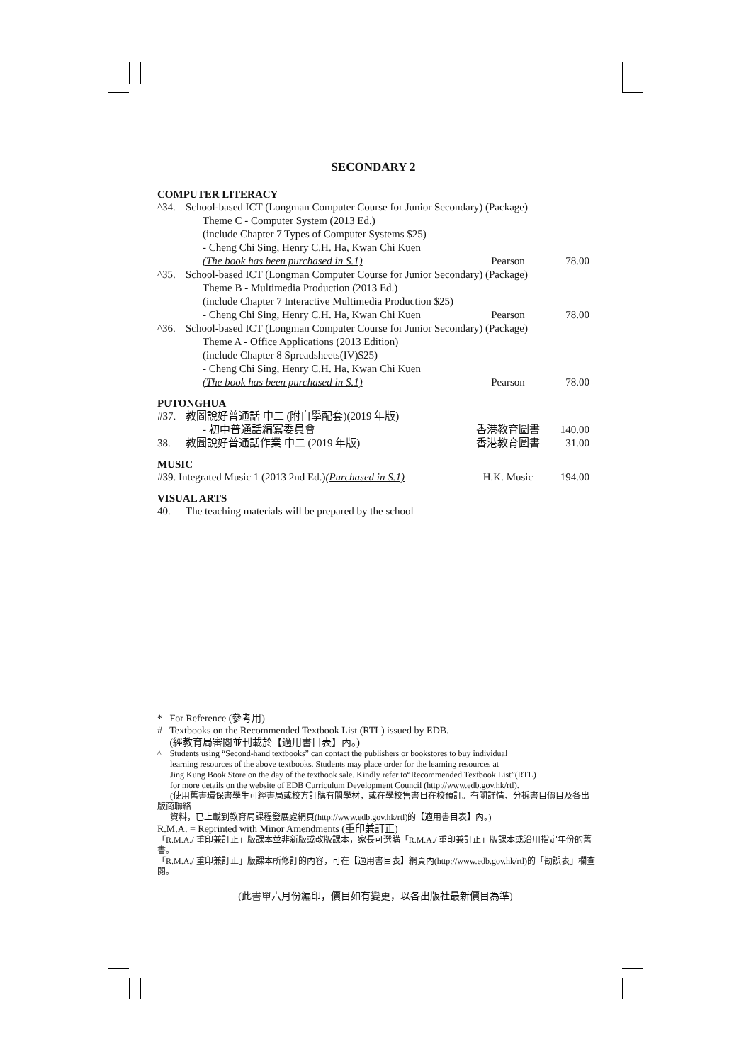SECONDARY 2
COMPUTER LITERACY
| ^34. | School-based ICT (Longman Computer Course for Junior Secondary) (Package) | | |
| | Theme C - Computer System (2013 Ed.) | | |
| | (include Chapter 7 Types of Computer Systems $25) | | |
| | - Cheng Chi Sing, Henry C.H. Ha, Kwan Chi Kuen | | |
| | (The book has been purchased in S.1) | Pearson | 78.00 |
| ^35. | School-based ICT (Longman Computer Course for Junior Secondary) (Package) | | |
| | Theme B - Multimedia Production (2013 Ed.) | | |
| | (include Chapter 7 Interactive Multimedia Production $25) | | |
| | - Cheng Chi Sing, Henry C.H. Ha, Kwan Chi Kuen | Pearson | 78.00 |
| ^36. | School-based ICT (Longman Computer Course for Junior Secondary) (Package) | | |
| | Theme A - Office Applications (2013 Edition) | | |
| | (include Chapter 8 Spreadsheets(IV)$25) | | |
| | - Cheng Chi Sing, Henry C.H. Ha, Kwan Chi Kuen | | |
| | (The book has been purchased in S.1) | Pearson | 78.00 |
PUTONGHUA
| #37. | 教圖說好普通話 中二 (附自學配套)(2019 年版) | | |
| | - 初中普通話編寫委員會 | 香港教育圖書 | 140.00 |
| 38. | 教圖說好普通話作業 中二 (2019 年版) | 香港教育圖書 | 31.00 |
MUSIC
| #39. Integrated Music 1 (2013 2nd Ed.) (Purchased in S.1) | H.K. Music | 194.00 |
VISUAL ARTS
| 40. | The teaching materials will be prepared by the school |
* For Reference (參考用)
# Textbooks on the Recommended Textbook List (RTL) issued by EDB.
(經教育局審閱並刊載於【適用書目表】內。)
^ Students using “Second-hand textbooks” can contact the publishers or bookstores to buy individual
learning resources of the above textbooks. Students may place order for the learning resources at
Jing Kung Book Store on the day of the textbook sale. Kindly refer to“Recommended Textbook List”(RTL)
for more details on the website of EDB Curriculum Development Council (http://www.edb.gov.hk/rtl).
(使用舊書環保書學生可經書局或校方訂購有關學材，或在學校售書日在校預訂。有關詳情、分拆書目價目及各出版商聯絡
資料，已上載到教育局課程發展處網頁(http://www.edb.gov.hk/rtl)的【適用書目表】內。)
R.M.A. = Reprinted with Minor Amendments (重印兼訂正)
「R.M.A./ 重印兼訂正」版課本並非新版或改版課本，家長可選購「R.M.A./ 重印兼訂正」版課本或沿用指定年份的舊書。
「R.M.A./ 重印兼訂正」版課本所修訂的內容，可在【適用書目表】網頁內(http://www.edb.gov.hk/rtl)的「勘誤表」欄查閱。
(此書單六月份編印，價目如有變更，以各出版社最新價目為準)